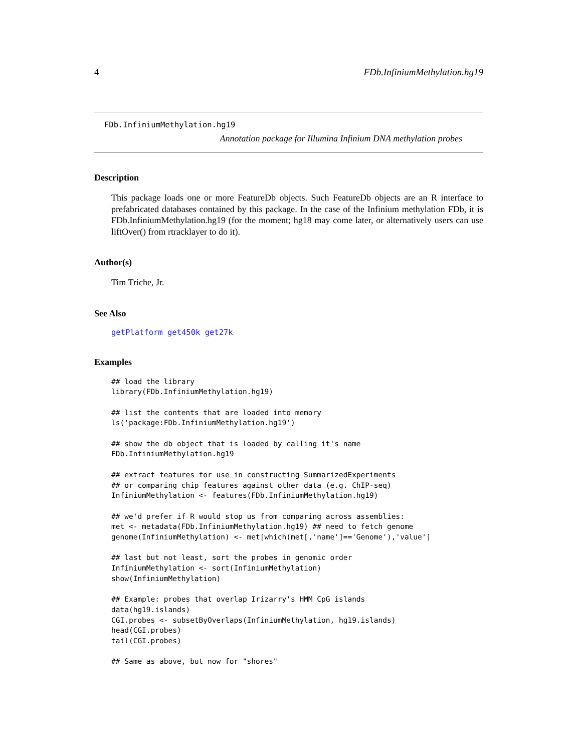4 FDb.InfiniumMethylation.hg19
FDb.InfiniumMethylation.hg19
Annotation package for Illumina Infinium DNA methylation probes
Description
This package loads one or more FeatureDb objects. Such FeatureDb objects are an R interface to prefabricated databases contained by this package. In the case of the Infinium methylation FDb, it is FDb.InfiniumMethylation.hg19 (for the moment; hg18 may come later, or alternatively users can use liftOver() from rtracklayer to do it).
Author(s)
Tim Triche, Jr.
See Also
getPlatform get450k get27k
Examples
## load the library
library(FDb.InfiniumMethylation.hg19)

## list the contents that are loaded into memory
ls('package:FDb.InfiniumMethylation.hg19')

## show the db object that is loaded by calling it's name
FDb.InfiniumMethylation.hg19

## extract features for use in constructing SummarizedExperiments
## or comparing chip features against other data (e.g. ChIP-seq)
InfiniumMethylation <- features(FDb.InfiniumMethylation.hg19)

## we'd prefer if R would stop us from comparing across assemblies:
met <- metadata(FDb.InfiniumMethylation.hg19) ## need to fetch genome
genome(InfiniumMethylation) <- met[which(met[,'name']=='Genome'),'value']

## last but not least, sort the probes in genomic order
InfiniumMethylation <- sort(InfiniumMethylation)
show(InfiniumMethylation)

## Example: probes that overlap Irizarry's HMM CpG islands
data(hg19.islands)
CGI.probes <- subsetByOverlaps(InfiniumMethylation, hg19.islands)
head(CGI.probes)
tail(CGI.probes)

## Same as above, but now for "shores"